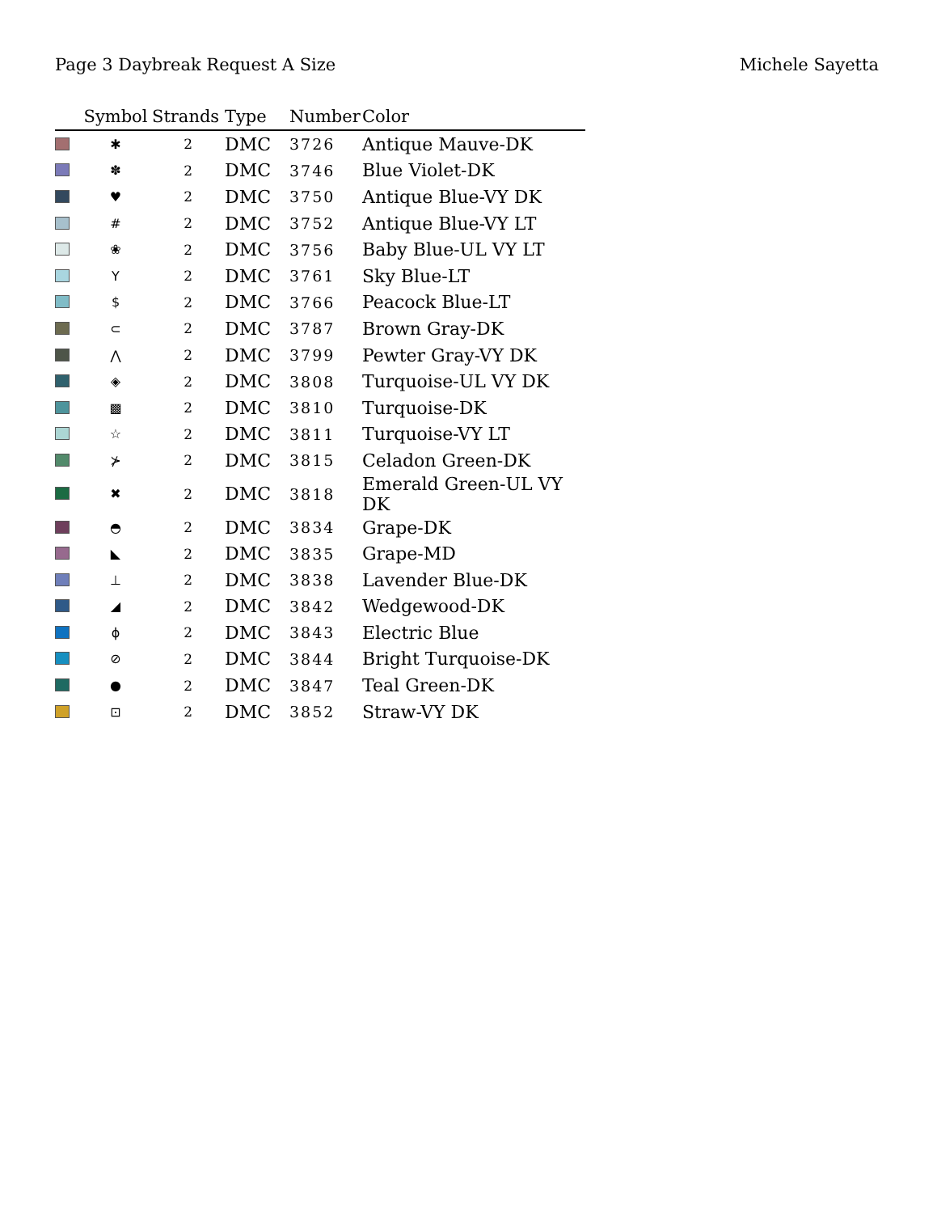Page 3 Daybreak Request A Size Michele Sayetta
| | Symbol | Strands | Type | Number | Color |
| --- | --- | --- | --- | --- | --- |
| | ✱ | 2 | DMC | 3726 | Antique Mauve-DK |
| | ✽ | 2 | DMC | 3746 | Blue Violet-DK |
| | ♥ | 2 | DMC | 3750 | Antique Blue-VY DK |
| | # | 2 | DMC | 3752 | Antique Blue-VY LT |
| | ❀ | 2 | DMC | 3756 | Baby Blue-UL VY LT |
| | Y | 2 | DMC | 3761 | Sky Blue-LT |
| | $ | 2 | DMC | 3766 | Peacock Blue-LT |
| | ⊂ | 2 | DMC | 3787 | Brown Gray-DK |
| | ⋀ | 2 | DMC | 3799 | Pewter Gray-VY DK |
| | ◈ | 2 | DMC | 3808 | Turquoise-UL VY DK |
| | ▩ | 2 | DMC | 3810 | Turquoise-DK |
| | ☆ | 2 | DMC | 3811 | Turquoise-VY LT |
| | ⊁ | 2 | DMC | 3815 | Celadon Green-DK |
| | ✖ | 2 | DMC | 3818 | Emerald Green-UL VY DK |
| | ◓ | 2 | DMC | 3834 | Grape-DK |
| | ◣ | 2 | DMC | 3835 | Grape-MD |
| | ⊥ | 2 | DMC | 3838 | Lavender Blue-DK |
| | ◢ | 2 | DMC | 3842 | Wedgewood-DK |
| | ɸ | 2 | DMC | 3843 | Electric Blue |
| | ⊘ | 2 | DMC | 3844 | Bright Turquoise-DK |
| | ● | 2 | DMC | 3847 | Teal Green-DK |
| | ⊡ | 2 | DMC | 3852 | Straw-VY DK |